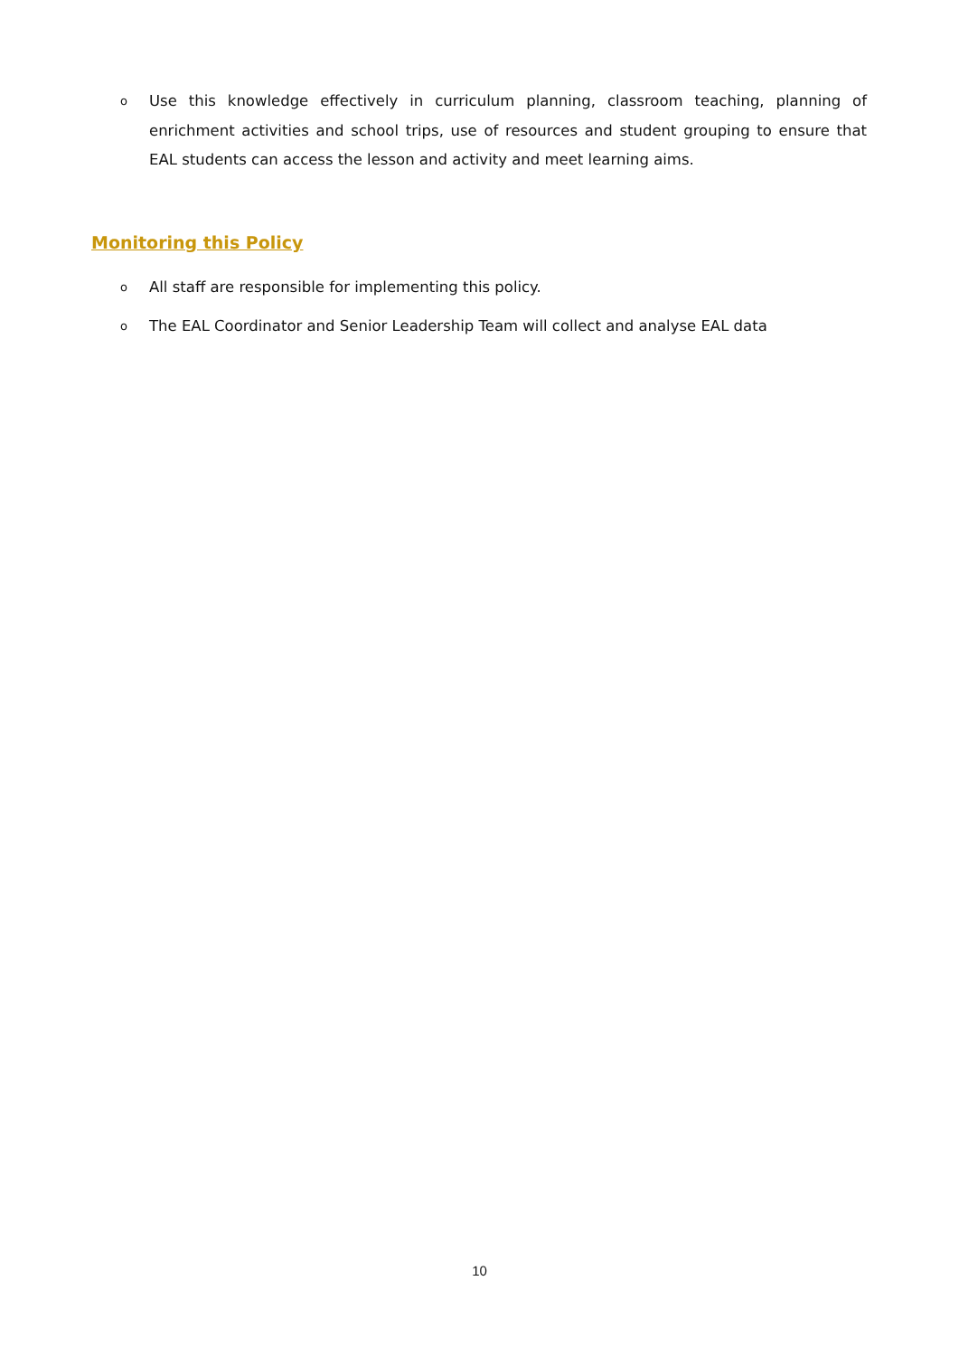o Use this knowledge effectively in curriculum planning, classroom teaching, planning of enrichment activities and school trips, use of resources and student grouping to ensure that EAL students can access the lesson and activity and meet learning aims.
Monitoring this Policy
o All staff are responsible for implementing this policy.
o The EAL Coordinator and Senior Leadership Team will collect and analyse EAL data
10